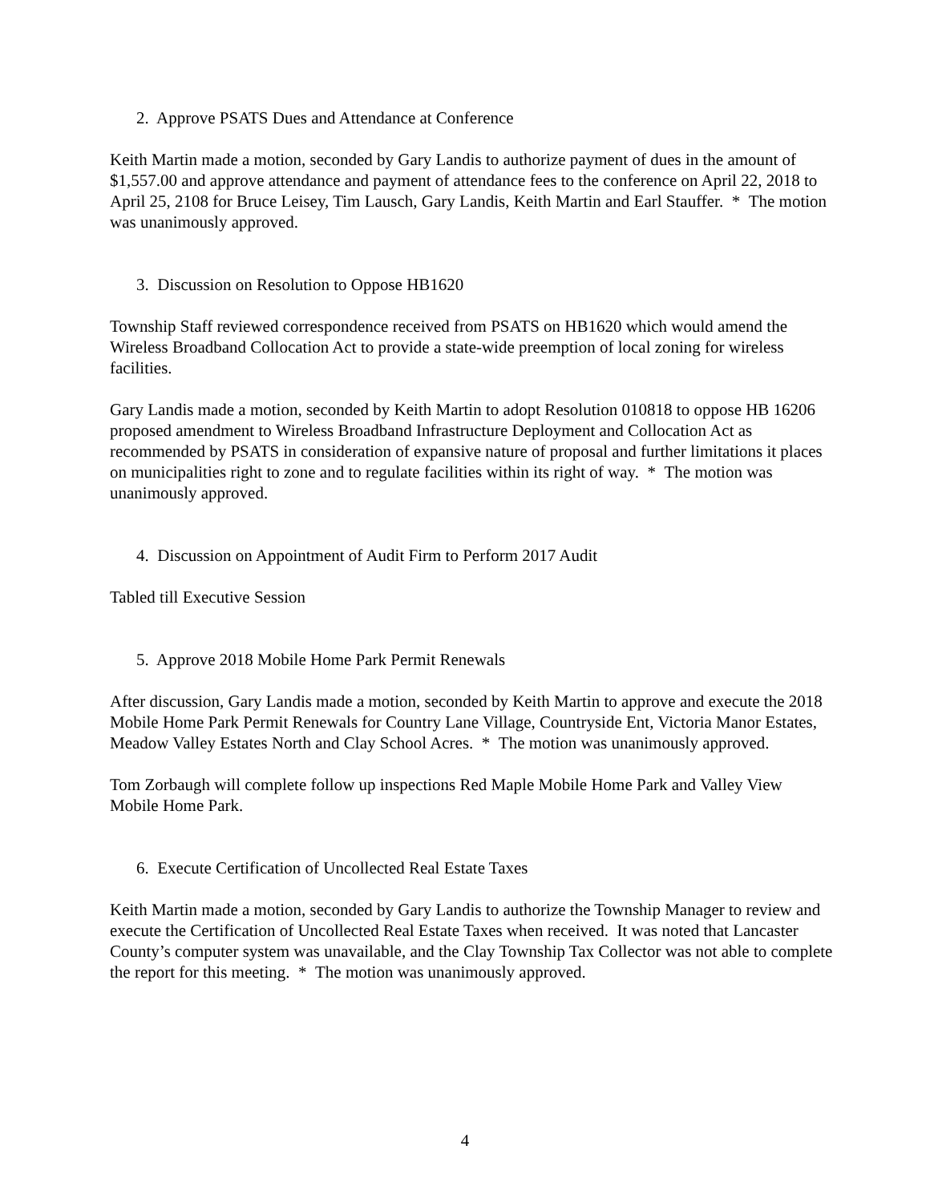2. Approve PSATS Dues and Attendance at Conference
Keith Martin made a motion, seconded by Gary Landis to authorize payment of dues in the amount of $1,557.00 and approve attendance and payment of attendance fees to the conference on April 22, 2018 to April 25, 2108 for Bruce Leisey, Tim Lausch, Gary Landis, Keith Martin and Earl Stauffer. * The motion was unanimously approved.
3. Discussion on Resolution to Oppose HB1620
Township Staff reviewed correspondence received from PSATS on HB1620 which would amend the Wireless Broadband Collocation Act to provide a state-wide preemption of local zoning for wireless facilities.
Gary Landis made a motion, seconded by Keith Martin to adopt Resolution 010818 to oppose HB 16206 proposed amendment to Wireless Broadband Infrastructure Deployment and Collocation Act as recommended by PSATS in consideration of expansive nature of proposal and further limitations it places on municipalities right to zone and to regulate facilities within its right of way. * The motion was unanimously approved.
4. Discussion on Appointment of Audit Firm to Perform 2017 Audit
Tabled till Executive Session
5. Approve 2018 Mobile Home Park Permit Renewals
After discussion, Gary Landis made a motion, seconded by Keith Martin to approve and execute the 2018 Mobile Home Park Permit Renewals for Country Lane Village, Countryside Ent, Victoria Manor Estates, Meadow Valley Estates North and Clay School Acres. * The motion was unanimously approved.
Tom Zorbaugh will complete follow up inspections Red Maple Mobile Home Park and Valley View Mobile Home Park.
6. Execute Certification of Uncollected Real Estate Taxes
Keith Martin made a motion, seconded by Gary Landis to authorize the Township Manager to review and execute the Certification of Uncollected Real Estate Taxes when received. It was noted that Lancaster County’s computer system was unavailable, and the Clay Township Tax Collector was not able to complete the report for this meeting. * The motion was unanimously approved.
4